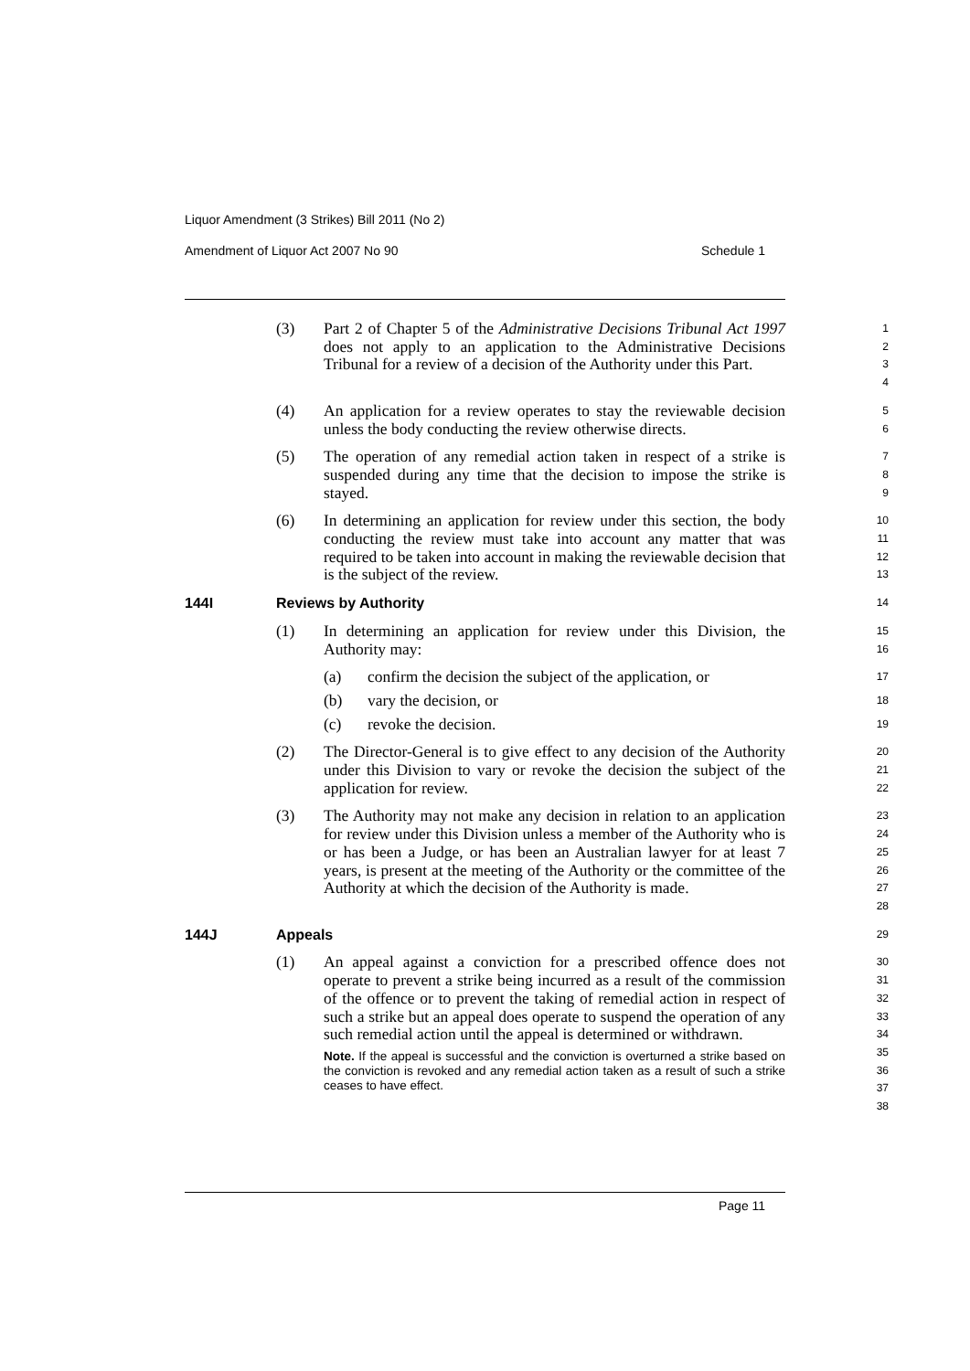Liquor Amendment (3 Strikes) Bill 2011 (No 2)
Amendment of Liquor Act 2007 No 90 Schedule 1
(3) Part 2 of Chapter 5 of the Administrative Decisions Tribunal Act 1997 does not apply to an application to the Administrative Decisions Tribunal for a review of a decision of the Authority under this Part.
1
2
3
4
(4) An application for a review operates to stay the reviewable decision unless the body conducting the review otherwise directs.
5
6
(5) The operation of any remedial action taken in respect of a strike is suspended during any time that the decision to impose the strike is stayed.
7
8
9
(6) In determining an application for review under this section, the body conducting the review must take into account any matter that was required to be taken into account in making the reviewable decision that is the subject of the review.
10
11
12
13
144I Reviews by Authority
14
(1) In determining an application for review under this Division, the Authority may:
15
16
(a) confirm the decision the subject of the application, or
17
(b) vary the decision, or
18
(c) revoke the decision.
19
(2) The Director-General is to give effect to any decision of the Authority under this Division to vary or revoke the decision the subject of the application for review.
20
21
22
(3) The Authority may not make any decision in relation to an application for review under this Division unless a member of the Authority who is or has been a Judge, or has been an Australian lawyer for at least 7 years, is present at the meeting of the Authority or the committee of the Authority at which the decision of the Authority is made.
23
24
25
26
27
28
144J Appeals
29
(1) An appeal against a conviction for a prescribed offence does not operate to prevent a strike being incurred as a result of the commission of the offence or to prevent the taking of remedial action in respect of such a strike but an appeal does operate to suspend the operation of any such remedial action until the appeal is determined or withdrawn.
Note. If the appeal is successful and the conviction is overturned a strike based on the conviction is revoked and any remedial action taken as a result of such a strike ceases to have effect.
30
31
32
33
34
35
36
37
38
Page 11